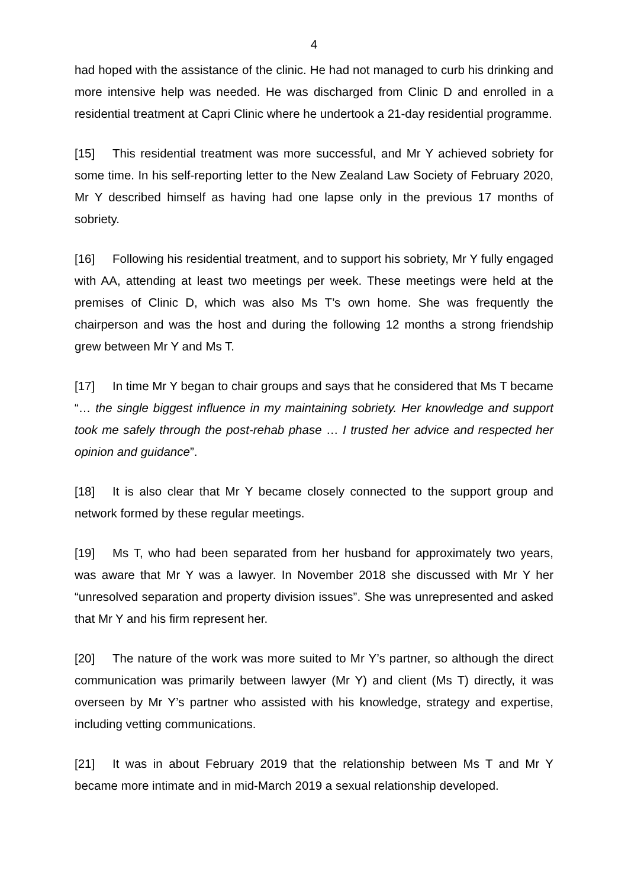4
had hoped with the assistance of the clinic. He had not managed to curb his drinking and more intensive help was needed. He was discharged from Clinic D and enrolled in a residential treatment at Capri Clinic where he undertook a 21-day residential programme.
[15] This residential treatment was more successful, and Mr Y achieved sobriety for some time. In his self-reporting letter to the New Zealand Law Society of February 2020, Mr Y described himself as having had one lapse only in the previous 17 months of sobriety.
[16] Following his residential treatment, and to support his sobriety, Mr Y fully engaged with AA, attending at least two meetings per week. These meetings were held at the premises of Clinic D, which was also Ms T’s own home. She was frequently the chairperson and was the host and during the following 12 months a strong friendship grew between Mr Y and Ms T.
[17] In time Mr Y began to chair groups and says that he considered that Ms T became “… the single biggest influence in my maintaining sobriety. Her knowledge and support took me safely through the post-rehab phase … I trusted her advice and respected her opinion and guidance”.
[18] It is also clear that Mr Y became closely connected to the support group and network formed by these regular meetings.
[19] Ms T, who had been separated from her husband for approximately two years, was aware that Mr Y was a lawyer. In November 2018 she discussed with Mr Y her “unresolved separation and property division issues”. She was unrepresented and asked that Mr Y and his firm represent her.
[20] The nature of the work was more suited to Mr Y’s partner, so although the direct communication was primarily between lawyer (Mr Y) and client (Ms T) directly, it was overseen by Mr Y’s partner who assisted with his knowledge, strategy and expertise, including vetting communications.
[21] It was in about February 2019 that the relationship between Ms T and Mr Y became more intimate and in mid-March 2019 a sexual relationship developed.